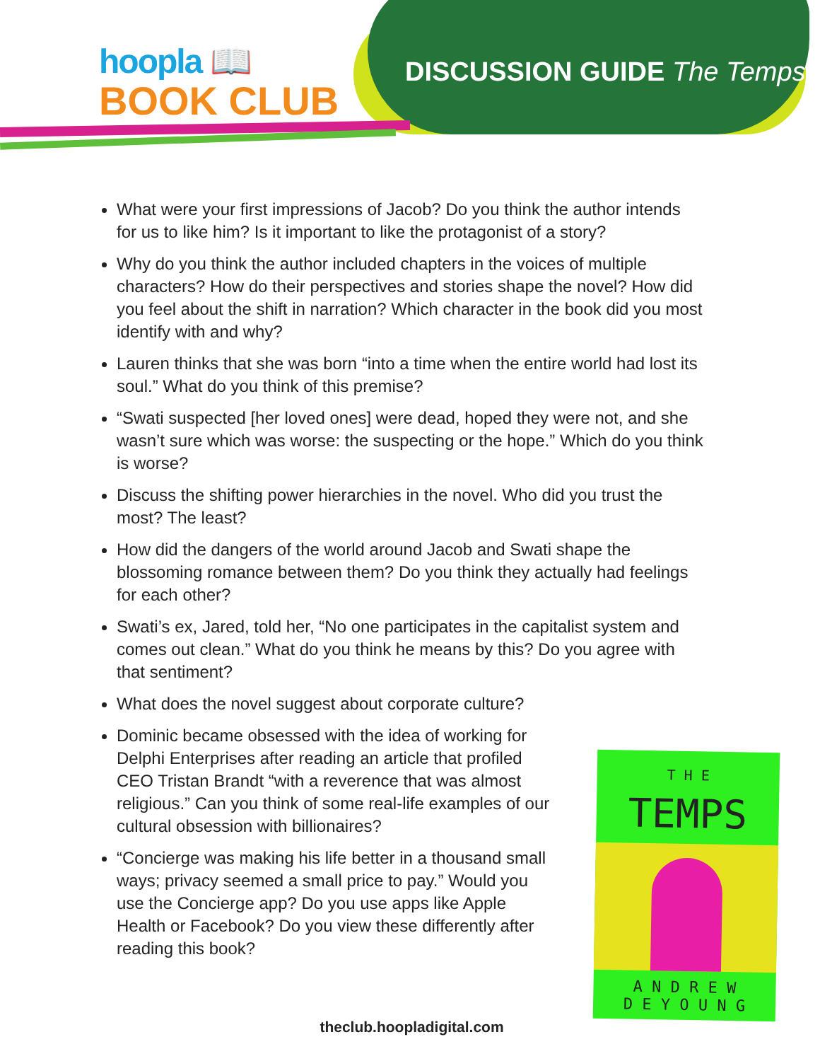hoopla 📖
BOOK CLUB
DISCUSSION GUIDE The Temps
What were your first impressions of Jacob? Do you think the author intends for us to like him? Is it important to like the protagonist of a story?
Why do you think the author included chapters in the voices of multiple characters? How do their perspectives and stories shape the novel? How did you feel about the shift in narration? Which character in the book did you most identify with and why?
Lauren thinks that she was born “into a time when the entire world had lost its soul.” What do you think of this premise?
“Swati suspected [her loved ones] were dead, hoped they were not, and she wasn’t sure which was worse: the suspecting or the hope.” Which do you think is worse?
Discuss the shifting power hierarchies in the novel. Who did you trust the most? The least?
How did the dangers of the world around Jacob and Swati shape the blossoming romance between them? Do you think they actually had feelings for each other?
Swati’s ex, Jared, told her, “No one participates in the capitalist system and comes out clean.” What do you think he means by this? Do you agree with that sentiment?
What does the novel suggest about corporate culture?
Dominic became obsessed with the idea of working for Delphi Enterprises after reading an article that profiled CEO Tristan Brandt “with a reverence that was almost religious.” Can you think of some real-life examples of our cultural obsession with billionaires?
“Concierge was making his life better in a thousand small ways; privacy seemed a small price to pay.” Would you use the Concierge app? Do you use apps like Apple Health or Facebook? Do you view these differently after reading this book?
T H E
TEMPS
A N D R E W
D E Y O U N G
theclub.hoopladigital.com